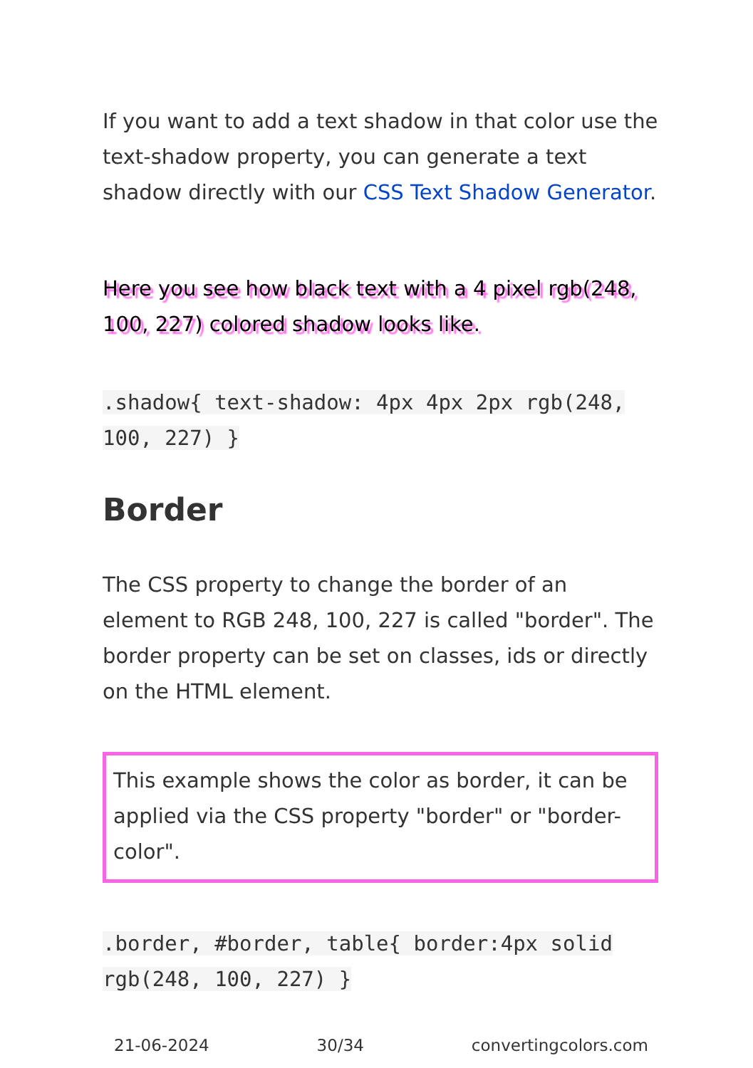If you want to add a text shadow in that color use the text-shadow property, you can generate a text shadow directly with our CSS Text Shadow Generator.
Here you see how black text with a 4 pixel rgb(248, 100, 227) colored shadow looks like.
.shadow{ text-shadow: 4px 4px 2px rgb(248, 100, 227) }
Border
The CSS property to change the border of an element to RGB 248, 100, 227 is called "border". The border property can be set on classes, ids or directly on the HTML element.
This example shows the color as border, it can be applied via the CSS property "border" or "border-color".
.border, #border, table{ border:4px solid rgb(248, 100, 227) }
21-06-2024 30/34 convertingcolors.com